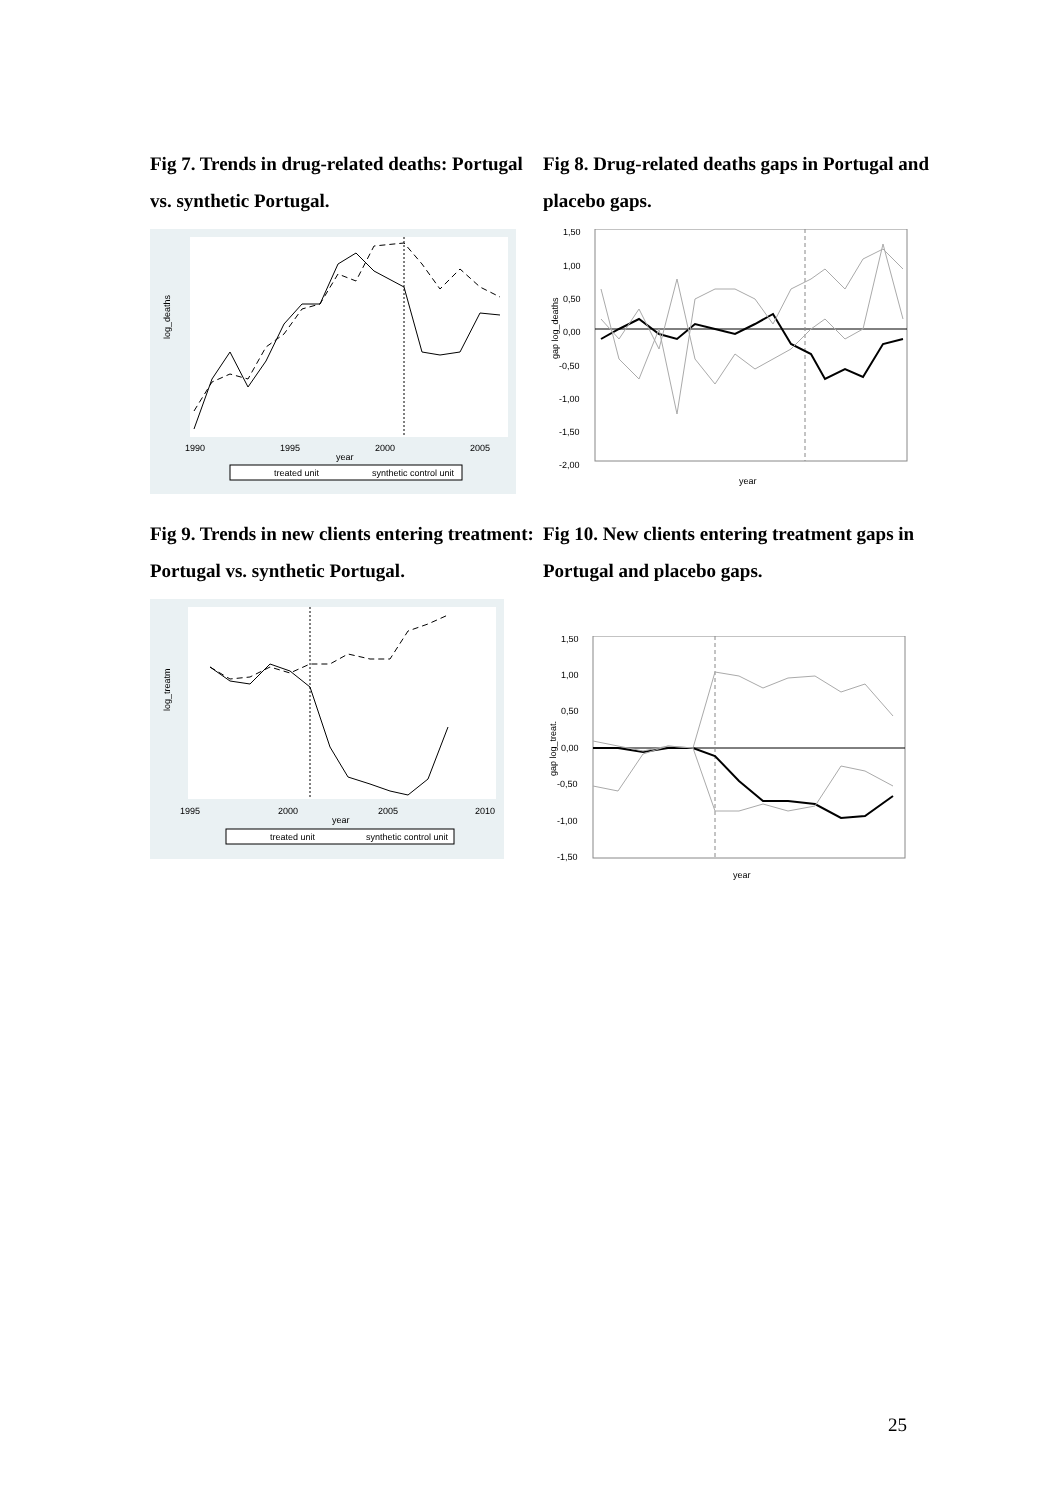Fig 7. Trends in drug-related deaths: Portugal vs. synthetic Portugal.
log_deaths
1990
1995
2000
2005
year
treated unit
synthetic control unit
Fig 8. Drug-related deaths gaps in Portugal and placebo gaps.
1,50
1,00
0,50
0,00
-0,50
-1,00
-1,50
-2,00
year
gap log_deaths
Fig 9. Trends in new clients entering treatment: Portugal vs. synthetic Portugal.
log_treatm
1995
2000
2005
2010
year
treated unit
synthetic control unit
Fig 10. New clients entering treatment gaps in Portugal and placebo gaps.
1,50
1,00
0,50
0,00
-0,50
-1,00
-1,50
year
gap log_treat.
25